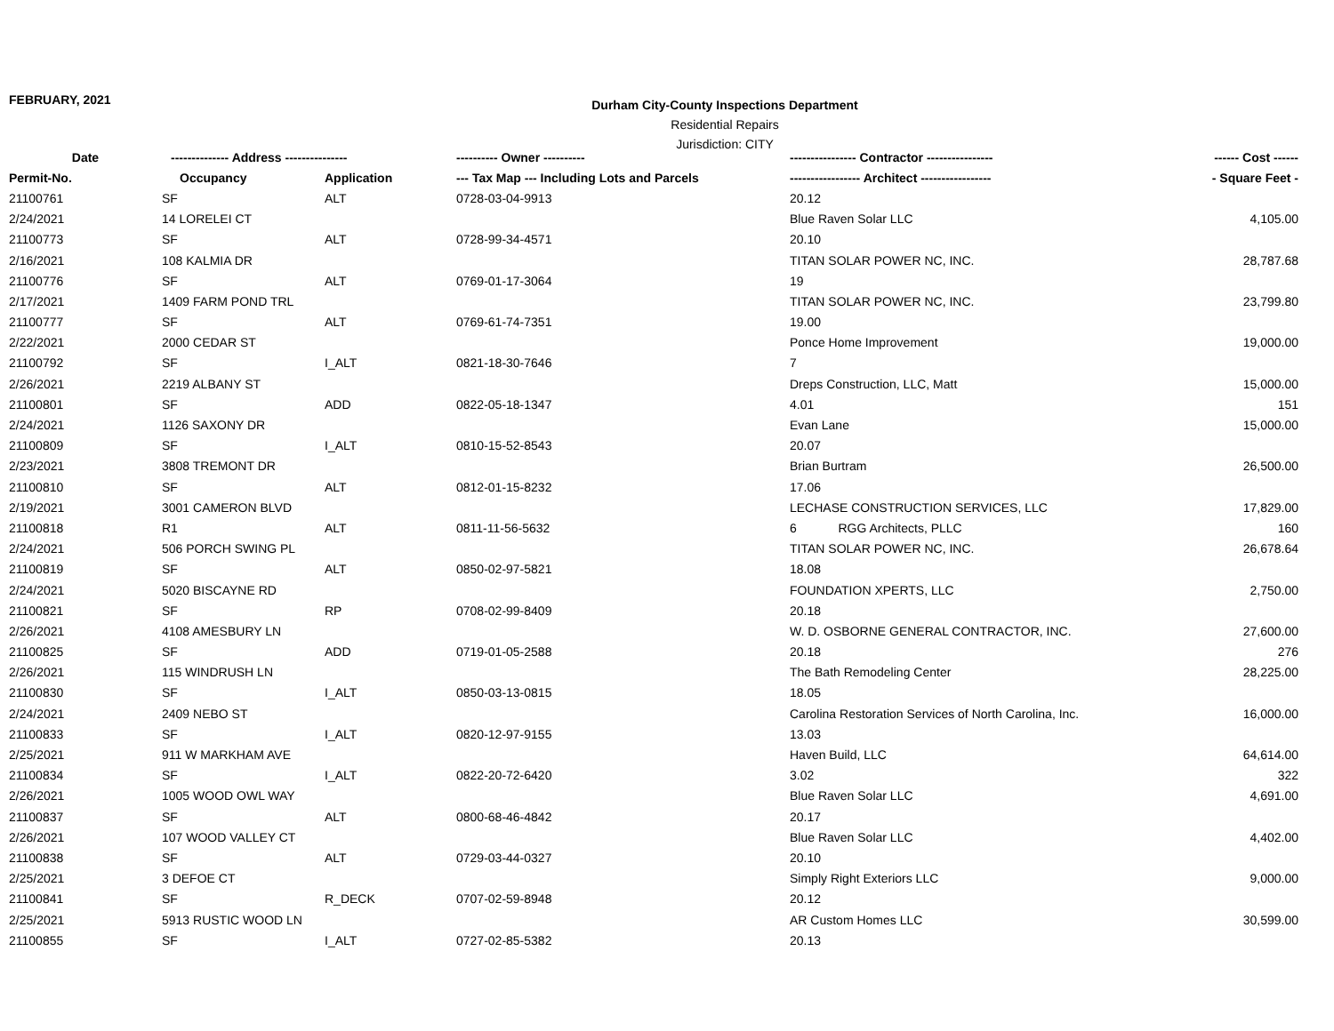FEBRUARY, 2021
Durham City-County Inspections Department
Residential Repairs
Jurisdiction: CITY
| Date | -------------- Address --------------- | | ---------- Owner ---------- | ---------------- Contractor ---------------- | ------ Cost ------ |
| --- | --- | --- | --- | --- | --- |
| Permit-No. | Occupancy | Application | --- Tax Map --- Including Lots and Parcels | ----------------- Architect ----------------- | - Square Feet - |
| 21100761 | SF | ALT | 0728-03-04-9913 | 20.12 | |
| 2/24/2021 | 14 LORELEI CT | | | Blue Raven Solar LLC | 4,105.00 |
| 21100773 | SF | ALT | 0728-99-34-4571 | 20.10 | |
| 2/16/2021 | 108 KALMIA DR | | | TITAN SOLAR POWER NC, INC. | 28,787.68 |
| 21100776 | SF | ALT | 0769-01-17-3064 | 19 | |
| 2/17/2021 | 1409 FARM POND TRL | | | TITAN SOLAR POWER NC, INC. | 23,799.80 |
| 21100777 | SF | ALT | 0769-61-74-7351 | 19.00 | |
| 2/22/2021 | 2000 CEDAR ST | | | Ponce Home Improvement | 19,000.00 |
| 21100792 | SF | I_ALT | 0821-18-30-7646 | 7 | |
| 2/26/2021 | 2219 ALBANY ST | | | Dreps Construction, LLC, Matt | 15,000.00 |
| 21100801 | SF | ADD | 0822-05-18-1347 | 4.01 | 151 |
| 2/24/2021 | 1126 SAXONY DR | | | Evan Lane | 15,000.00 |
| 21100809 | SF | I_ALT | 0810-15-52-8543 | 20.07 | |
| 2/23/2021 | 3808 TREMONT DR | | | Brian Burtram | 26,500.00 |
| 21100810 | SF | ALT | 0812-01-15-8232 | 17.06 | |
| 2/19/2021 | 3001 CAMERON BLVD | | | LECHASE CONSTRUCTION SERVICES, LLC | 17,829.00 |
| 21100818 | R1 | ALT | 0811-11-56-5632 | 6 RGG Architects, PLLC | 160 |
| 2/24/2021 | 506 PORCH SWING PL | | | TITAN SOLAR POWER NC, INC. | 26,678.64 |
| 21100819 | SF | ALT | 0850-02-97-5821 | 18.08 | |
| 2/24/2021 | 5020 BISCAYNE RD | | | FOUNDATION XPERTS, LLC | 2,750.00 |
| 21100821 | SF | RP | 0708-02-99-8409 | 20.18 | |
| 2/26/2021 | 4108 AMESBURY LN | | | W. D. OSBORNE GENERAL CONTRACTOR, INC. | 27,600.00 |
| 21100825 | SF | ADD | 0719-01-05-2588 | 20.18 | 276 |
| 2/26/2021 | 115 WINDRUSH LN | | | The Bath Remodeling Center | 28,225.00 |
| 21100830 | SF | I_ALT | 0850-03-13-0815 | 18.05 | |
| 2/24/2021 | 2409 NEBO ST | | | Carolina Restoration Services of North Carolina, Inc. | 16,000.00 |
| 21100833 | SF | I_ALT | 0820-12-97-9155 | 13.03 | |
| 2/25/2021 | 911 W MARKHAM AVE | | | Haven Build, LLC | 64,614.00 |
| 21100834 | SF | I_ALT | 0822-20-72-6420 | 3.02 | 322 |
| 2/26/2021 | 1005 WOOD OWL WAY | | | Blue Raven Solar LLC | 4,691.00 |
| 21100837 | SF | ALT | 0800-68-46-4842 | 20.17 | |
| 2/26/2021 | 107 WOOD VALLEY CT | | | Blue Raven Solar LLC | 4,402.00 |
| 21100838 | SF | ALT | 0729-03-44-0327 | 20.10 | |
| 2/25/2021 | 3 DEFOE CT | | | Simply Right Exteriors LLC | 9,000.00 |
| 21100841 | SF | R_DECK | 0707-02-59-8948 | 20.12 | |
| 2/25/2021 | 5913 RUSTIC WOOD LN | | | AR Custom Homes LLC | 30,599.00 |
| 21100855 | SF | I_ALT | 0727-02-85-5382 | 20.13 | |